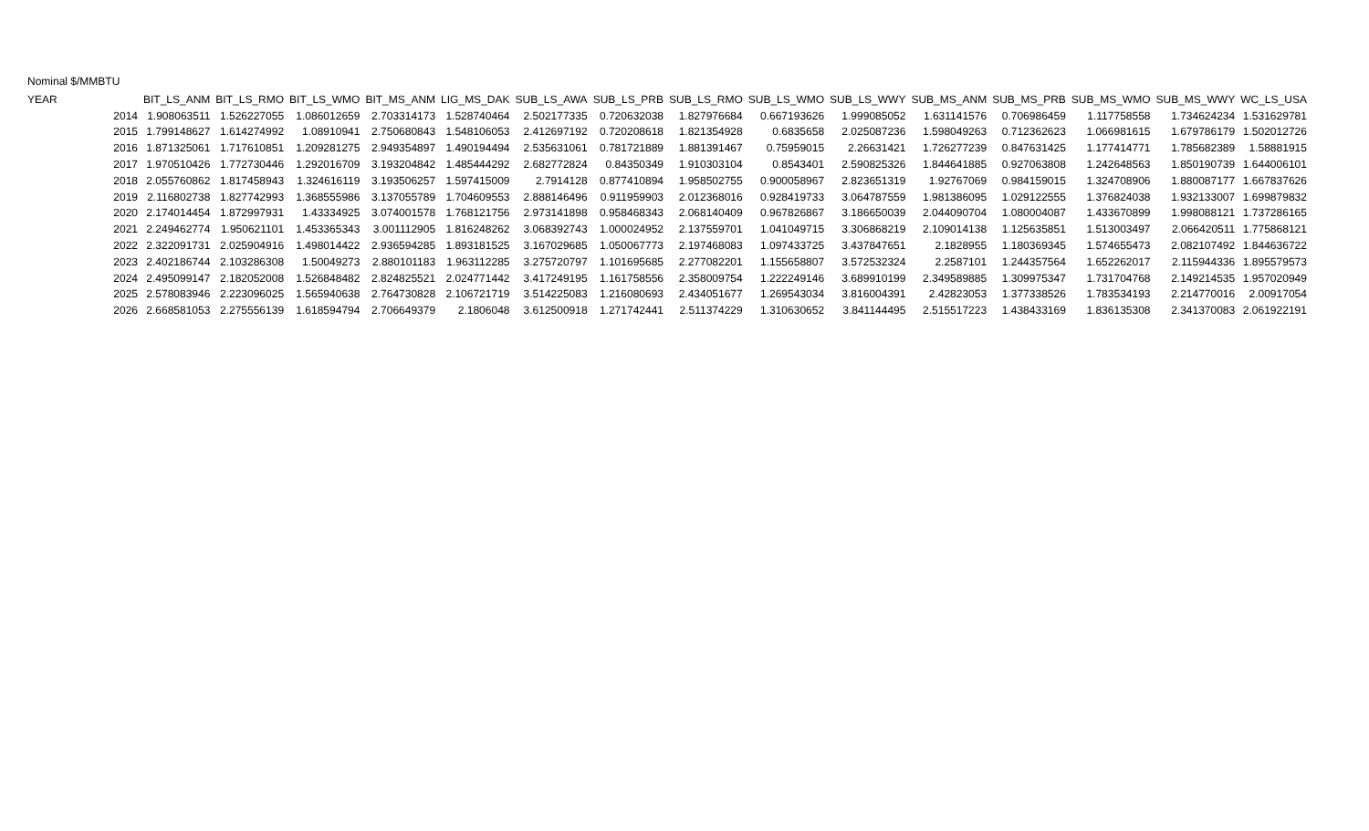Nominal $/MMBTU
| YEAR | | BIT_LS_ANM | BIT_LS_RMO | BIT_LS_WMO | BIT_MS_ANM | LIG_MS_DAK | SUB_LS_AWA | SUB_LS_PRB | SUB_LS_RMO | SUB_LS_WMO | SUB_LS_WWY | SUB_MS_ANM | SUB_MS_PRB | SUB_MS_WMO | SUB_MS_WWY | WC_LS_USA |
| --- | --- | --- | --- | --- | --- | --- | --- | --- | --- | --- | --- | --- | --- | --- | --- | --- |
| | 2014 | 1.908063511 | 1.526227055 | 1.086012659 | 2.703314173 | 1.528740464 | 2.502177335 | 0.720632038 | 1.827976684 | 0.667193626 | 1.999085052 | 1.631141576 | 0.706986459 | 1.117758558 | 1.734624234 | 1.531629781 |
| | 2015 | 1.799148627 | 1.614274992 | 1.08910941 | 2.750680843 | 1.548106053 | 2.412697192 | 0.720208618 | 1.821354928 | 0.6835658 | 2.025087236 | 1.598049263 | 0.712362623 | 1.066981615 | 1.679786179 | 1.502012726 |
| | 2016 | 1.871325061 | 1.717610851 | 1.209281275 | 2.949354897 | 1.490194494 | 2.535631061 | 0.781721889 | 1.881391467 | 0.75959015 | 2.26631421 | 1.726277239 | 0.847631425 | 1.177414771 | 1.785682389 | 1.58881915 |
| | 2017 | 1.970510426 | 1.772730446 | 1.292016709 | 3.193204842 | 1.485444292 | 2.682772824 | 0.84350349 | 1.910303104 | 0.8543401 | 2.590825326 | 1.844641885 | 0.927063808 | 1.242648563 | 1.850190739 | 1.644006101 |
| | 2018 | 2.055760862 | 1.817458943 | 1.324616119 | 3.193506257 | 1.597415009 | 2.7914128 | 0.877410894 | 1.958502755 | 0.900058967 | 2.823651319 | 1.92767069 | 0.984159015 | 1.324708906 | 1.880087177 | 1.667837626 |
| | 2019 | 2.116802738 | 1.827742993 | 1.368555986 | 3.137055789 | 1.704609553 | 2.888146496 | 0.911959903 | 2.012368016 | 0.928419733 | 3.064787559 | 1.981386095 | 1.029122555 | 1.376824038 | 1.932133007 | 1.699879832 |
| | 2020 | 2.174014454 | 1.872997931 | 1.43334925 | 3.074001578 | 1.768121756 | 2.973141898 | 0.958468343 | 2.068140409 | 0.967826867 | 3.186650039 | 2.044090704 | 1.080004087 | 1.433670899 | 1.998088121 | 1.737286165 |
| | 2021 | 2.249462774 | 1.950621101 | 1.453365343 | 3.001112905 | 1.816248262 | 3.068392743 | 1.000024952 | 2.137559701 | 1.041049715 | 3.306868219 | 2.109014138 | 1.125635851 | 1.513003497 | 2.066420511 | 1.775868121 |
| | 2022 | 2.322091731 | 2.025904916 | 1.498014422 | 2.936594285 | 1.893181525 | 3.167029685 | 1.050067773 | 2.197468083 | 1.097433725 | 3.437847651 | 2.1828955 | 1.180369345 | 1.574655473 | 2.082107492 | 1.844636722 |
| | 2023 | 2.402186744 | 2.103286308 | 1.50049273 | 2.880101183 | 1.963112285 | 3.275720797 | 1.101695685 | 2.277082201 | 1.155658807 | 3.572532324 | 2.2587101 | 1.244357564 | 1.652262017 | 2.115944336 | 1.895579573 |
| | 2024 | 2.495099147 | 2.182052008 | 1.526848482 | 2.824825521 | 2.024771442 | 3.417249195 | 1.161758556 | 2.358009754 | 1.222249146 | 3.689910199 | 2.349589885 | 1.309975347 | 1.731704768 | 2.149214535 | 1.957020949 |
| | 2025 | 2.578083946 | 2.223096025 | 1.565940638 | 2.764730828 | 2.106721719 | 3.514225083 | 1.216080693 | 2.434051677 | 1.269543034 | 3.816004391 | 2.42823053 | 1.377338526 | 1.783534193 | 2.214770016 | 2.00917054 |
| | 2026 | 2.668581053 | 2.275556139 | 1.618594794 | 2.706649379 | 2.1806048 | 3.612500918 | 1.271742441 | 2.511374229 | 1.310630652 | 3.841144495 | 2.515517223 | 1.438433169 | 1.836135308 | 2.341370083 | 2.061922191 |